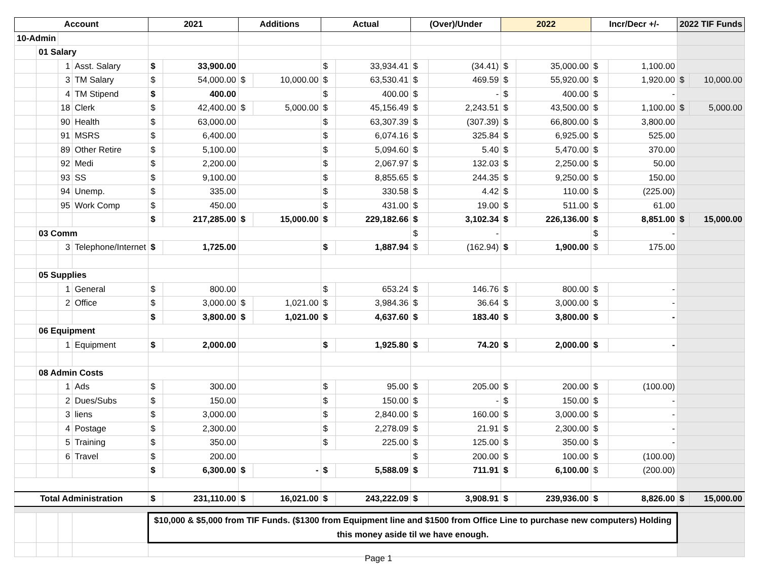| Account | | | | 2021 | | Additions | | Actual | | (Over)/Under | | 2022 | | Incr/Decr +/- | | 2022 TIF Funds | |
| --- | --- | --- | --- | --- | --- | --- | --- | --- | --- | --- | --- | --- | --- | --- | --- | --- | --- |
| 10-Admin | | | | | | | | | | | | | | | | | |
| | 01 Salary | | | | | | | | | | | | | | | | |
| | | 1 | Asst. Salary | $ | 33,900.00 | | | $ | 33,934.41 | $ | (34.41) | $ | 35,000.00 | $ | 1,100.00 | | |
| | | 3 | TM Salary | $ | 54,000.00 | $ | 10,000.00 | $ | 63,530.41 | $ | 469.59 | $ | 55,920.00 | $ | 1,920.00 | $ | 10,000.00 |
| | | 4 | TM Stipend | $ | 400.00 | | | $ | 400.00 | $ | - | $ | 400.00 | $ | - | | |
| | | 18 | Clerk | $ | 42,400.00 | $ | 5,000.00 | $ | 45,156.49 | $ | 2,243.51 | $ | 43,500.00 | $ | 1,100.00 | $ | 5,000.00 |
| | | 90 | Health | $ | 63,000.00 | | | $ | 63,307.39 | $ | (307.39) | $ | 66,800.00 | $ | 3,800.00 | | |
| | | 91 | MSRS | $ | 6,400.00 | | | $ | 6,074.16 | $ | 325.84 | $ | 6,925.00 | $ | 525.00 | | |
| | | 89 | Other Retire | $ | 5,100.00 | | | $ | 5,094.60 | $ | 5.40 | $ | 5,470.00 | $ | 370.00 | | |
| | | 92 | Medi | $ | 2,200.00 | | | $ | 2,067.97 | $ | 132.03 | $ | 2,250.00 | $ | 50.00 | | |
| | | 93 | SS | $ | 9,100.00 | | | $ | 8,855.65 | $ | 244.35 | $ | 9,250.00 | $ | 150.00 | | |
| | | 94 | Unemp. | $ | 335.00 | | | $ | 330.58 | $ | 4.42 | $ | 110.00 | $ | (225.00) | | |
| | | 95 | Work Comp | $ | 450.00 | | | $ | 431.00 | $ | 19.00 | $ | 511.00 | $ | 61.00 | | |
| | | | | $ | 217,285.00 | $ | 15,000.00 | $ | 229,182.66 | $ | 3,102.34 | $ | 226,136.00 | $ | 8,851.00 | $ | 15,000.00 |
| | 03 Comm | | | | | | | | | $ | - | | | $ | - | | |
| | | 3 | Telephone/Internet | $ | 1,725.00 | | | $ | 1,887.94 | $ | (162.94) | $ | 1,900.00 | $ | 175.00 | | |
| | 05 Supplies | | | | | | | | | | | | | | | | |
| | | 1 | General | $ | 800.00 | | | $ | 653.24 | $ | 146.76 | $ | 800.00 | $ | - | | |
| | | 2 | Office | $ | 3,000.00 | $ | 1,021.00 | $ | 3,984.36 | $ | 36.64 | $ | 3,000.00 | $ | - | | |
| | | | | $ | 3,800.00 | $ | 1,021.00 | $ | 4,637.60 | $ | 183.40 | $ | 3,800.00 | $ | - | | |
| | 06 Equipment | | | | | | | | | | | | | | | | |
| | | 1 | Equipment | $ | 2,000.00 | | | $ | 1,925.80 | $ | 74.20 | $ | 2,000.00 | $ | - | | |
| | 08 Admin Costs | | | | | | | | | | | | | | | | |
| | | 1 | Ads | $ | 300.00 | | | $ | 95.00 | $ | 205.00 | $ | 200.00 | $ | (100.00) | | |
| | | 2 | Dues/Subs | $ | 150.00 | | | $ | 150.00 | $ | - | $ | 150.00 | $ | - | | |
| | | 3 | liens | $ | 3,000.00 | | | $ | 2,840.00 | $ | 160.00 | $ | 3,000.00 | $ | - | | |
| | | 4 | Postage | $ | 2,300.00 | | | $ | 2,278.09 | $ | 21.91 | $ | 2,300.00 | $ | - | | |
| | | 5 | Training | $ | 350.00 | | | $ | 225.00 | $ | 125.00 | $ | 350.00 | $ | - | | |
| | | 6 | Travel | $ | 200.00 | | | | | $ | 200.00 | $ | 100.00 | $ | (100.00) | | |
| | | | | $ | 6,300.00 | $ | - | $ | 5,588.09 | $ | 711.91 | $ | 6,100.00 | $ | (200.00) | | |
| Total Administration | | | | $ | 231,110.00 | $ | 16,021.00 | $ | 243,222.09 | $ | 3,908.91 | $ | 239,936.00 | $ | 8,826.00 | $ | 15,000.00 |
| | | | | $10,000 & $5,000 from TIF Funds. ($1300 from Equipment line and $1500 from Office Line to purchase new computers) Holding this money aside til we have enough. | | | | | | | | | | | | | |
Page 1